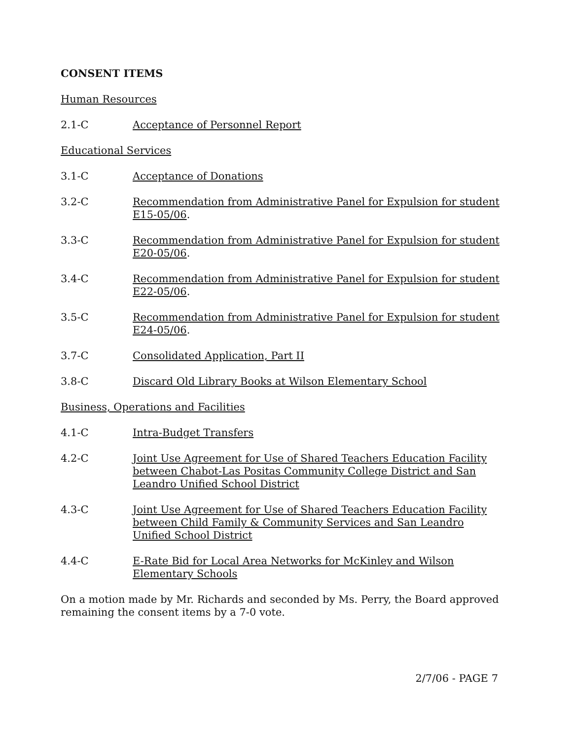CONSENT ITEMS
Human Resources
2.1-C Acceptance of Personnel Report
Educational Services
3.1-C Acceptance of Donations
3.2-C Recommendation from Administrative Panel for Expulsion for student E15-05/06.
3.3-C Recommendation from Administrative Panel for Expulsion for student E20-05/06.
3.4-C Recommendation from Administrative Panel for Expulsion for student E22-05/06.
3.5-C Recommendation from Administrative Panel for Expulsion for student E24-05/06.
3.7-C Consolidated Application, Part II
3.8-C Discard Old Library Books at Wilson Elementary School
Business, Operations and Facilities
4.1-C Intra-Budget Transfers
4.2-C Joint Use Agreement for Use of Shared Teachers Education Facility between Chabot-Las Positas Community College District and San Leandro Unified School District
4.3-C Joint Use Agreement for Use of Shared Teachers Education Facility between Child Family & Community Services and San Leandro Unified School District
4.4-C E-Rate Bid for Local Area Networks for McKinley and Wilson Elementary Schools
On a motion made by Mr. Richards and seconded by Ms. Perry, the Board approved remaining the consent items by a 7-0 vote.
2/7/06 - PAGE 7